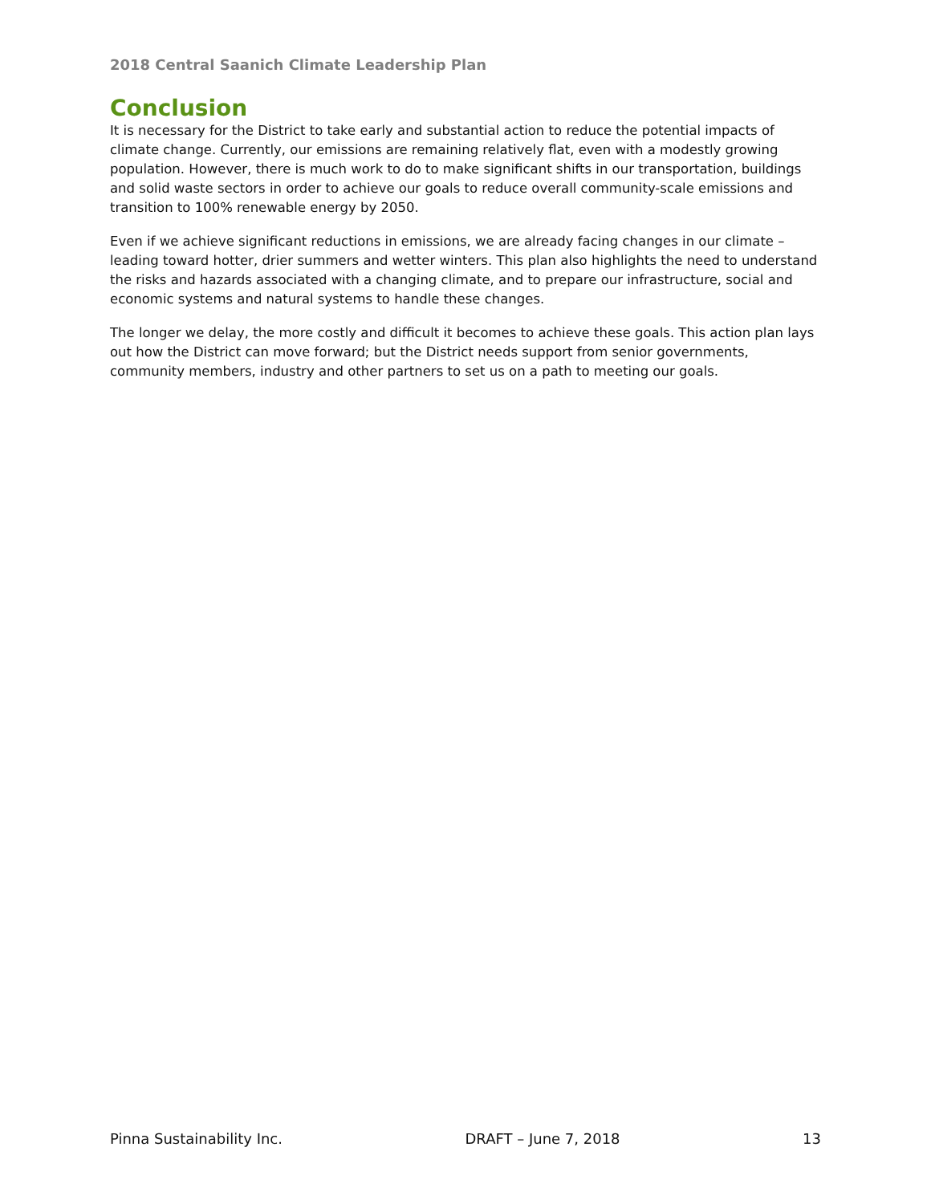2018 Central Saanich Climate Leadership Plan
Conclusion
It is necessary for the District to take early and substantial action to reduce the potential impacts of climate change. Currently, our emissions are remaining relatively flat, even with a modestly growing population. However, there is much work to do to make significant shifts in our transportation, buildings and solid waste sectors in order to achieve our goals to reduce overall community-scale emissions and transition to 100% renewable energy by 2050.
Even if we achieve significant reductions in emissions, we are already facing changes in our climate – leading toward hotter, drier summers and wetter winters. This plan also highlights the need to understand the risks and hazards associated with a changing climate, and to prepare our infrastructure, social and economic systems and natural systems to handle these changes.
The longer we delay, the more costly and difficult it becomes to achieve these goals. This action plan lays out how the District can move forward; but the District needs support from senior governments, community members, industry and other partners to set us on a path to meeting our goals.
Pinna Sustainability Inc. DRAFT – June 7, 2018 13